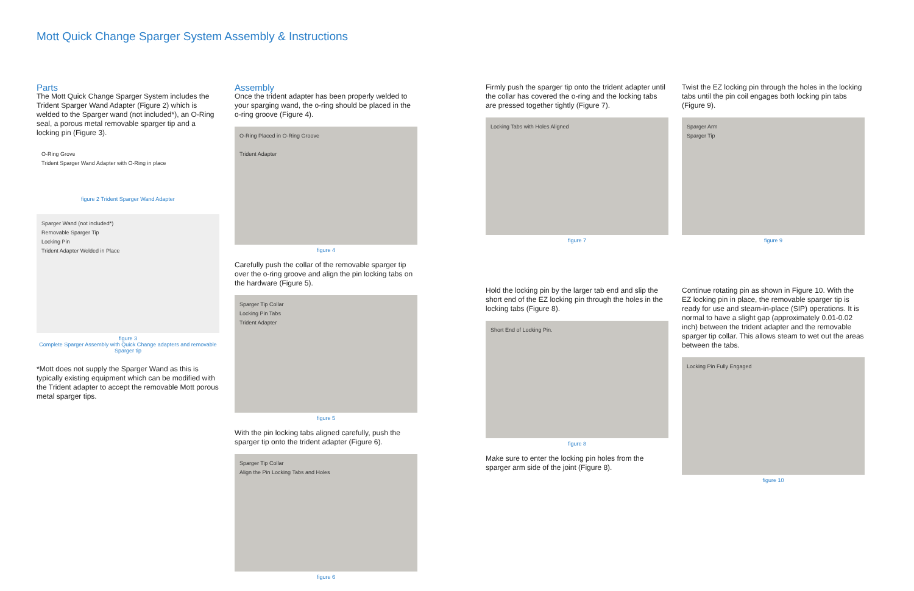Mott Quick Change Sparger System Assembly & Instructions
Parts
The Mott Quick Change Sparger System includes the Trident Sparger Wand Adapter (Figure 2) which is welded to the Sparger wand (not included*), an O-Ring seal, a porous metal removable sparger tip and a locking pin (Figure 3).
O-Ring Grove
Trident Sparger Wand Adapter with O-Ring in place
figure 2 Trident Sparger Wand Adapter
Sparger Wand (not included*)
Removable Sparger Tip
Locking Pin
Trident Adapter Welded in Place
figure 3
Complete Sparger Assembly with Quick Change adapters and removable Sparger tip
*Mott does not supply the Sparger Wand as this is typically existing equipment which can be modified with the Trident adapter to accept the removable Mott porous metal sparger tips.
Assembly
Once the trident adapter has been properly welded to your sparging wand, the o-ring should be placed in the o-ring groove (Figure 4).
O-Ring Placed in O-Ring Groove
Trident Adapter
figure 4
Carefully push the collar of the removable sparger tip over the o-ring groove and align the pin locking tabs on the hardware (Figure 5).
Sparger Tip Collar
Locking Pin Tabs
Trident Adapter
figure 5
With the pin locking tabs aligned carefully, push the sparger tip onto the trident adapter (Figure 6).
Sparger Tip Collar
Align the Pin Locking Tabs and Holes
figure 6
Firmly push the sparger tip onto the trident adapter until the collar has covered the o-ring and the locking tabs are pressed together tightly (Figure 7).
Locking Tabs with Holes Aligned
figure 7
Hold the locking pin by the larger tab end and slip the short end of the EZ locking pin through the holes in the locking tabs (Figure 8).
Short End of Locking Pin.
figure 8
Make sure to enter the locking pin holes from the sparger arm side of the joint (Figure 8).
Twist the EZ locking pin through the holes in the locking tabs until the pin coil engages both locking pin tabs (Figure 9).
Sparger Arm
Sparger Tip
figure 9
Continue rotating pin as shown in Figure 10. With the EZ locking pin in place, the removable sparger tip is ready for use and steam-in-place (SIP) operations. It is normal to have a slight gap (approximately 0.01-0.02 inch) between the trident adapter and the removable sparger tip collar. This allows steam to wet out the areas between the tabs.
Locking Pin Fully Engaged
figure 10